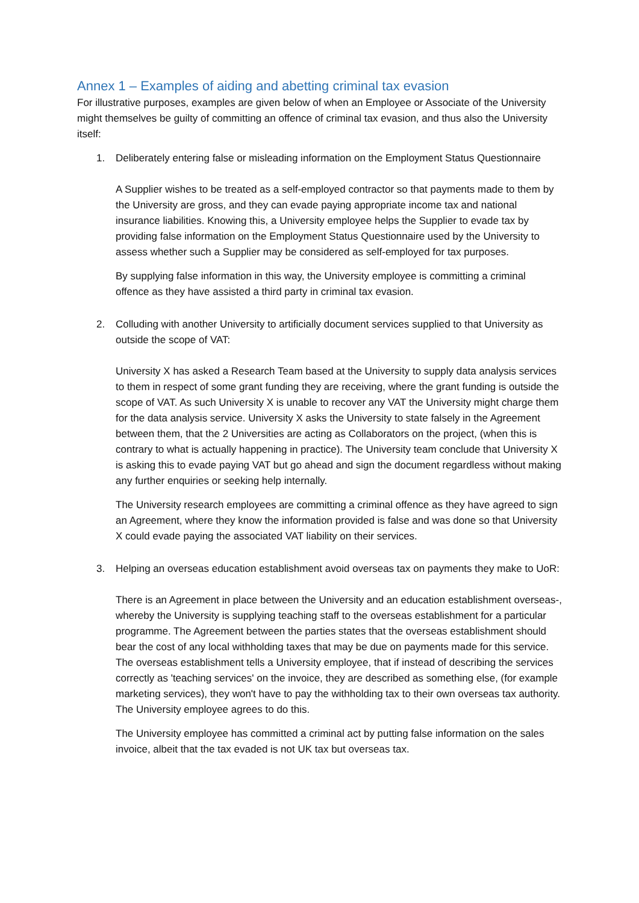Annex 1 – Examples of aiding and abetting criminal tax evasion
For illustrative purposes, examples are given below of when an Employee or Associate of the University might themselves be guilty of committing an offence of criminal tax evasion, and thus also the University itself:
1. Deliberately entering false or misleading information on the Employment Status Questionnaire
A Supplier wishes to be treated as a self-employed contractor so that payments made to them by the University are gross, and they can evade paying appropriate income tax and national insurance liabilities. Knowing this, a University employee helps the Supplier to evade tax by providing false information on the Employment Status Questionnaire used by the University to assess whether such a Supplier may be considered as self-employed for tax purposes.
By supplying false information in this way, the University employee is committing a criminal offence as they have assisted a third party in criminal tax evasion.
2. Colluding with another University to artificially document services supplied to that University as outside the scope of VAT:
University X has asked a Research Team based at the University to supply data analysis services to them in respect of some grant funding they are receiving, where the grant funding is outside the scope of VAT. As such University X is unable to recover any VAT the University might charge them for the data analysis service. University X asks the University to state falsely in the Agreement between them, that the 2 Universities are acting as Collaborators on the project, (when this is contrary to what is actually happening in practice). The University team conclude that University X is asking this to evade paying VAT but go ahead and sign the document regardless without making any further enquiries or seeking help internally.
The University research employees are committing a criminal offence as they have agreed to sign an Agreement, where they know the information provided is false and was done so that University X could evade paying the associated VAT liability on their services.
3. Helping an overseas education establishment avoid overseas tax on payments they make to UoR:
There is an Agreement in place between the University and an education establishment overseas-, whereby the University is supplying teaching staff to the overseas establishment for a particular programme. The Agreement between the parties states that the overseas establishment should bear the cost of any local withholding taxes that may be due on payments made for this service. The overseas establishment tells a University employee, that if instead of describing the services correctly as 'teaching services' on the invoice, they are described as something else, (for example marketing services), they won't have to pay the withholding tax to their own overseas tax authority. The University employee agrees to do this.
The University employee has committed a criminal act by putting false information on the sales invoice, albeit that the tax evaded is not UK tax but overseas tax.